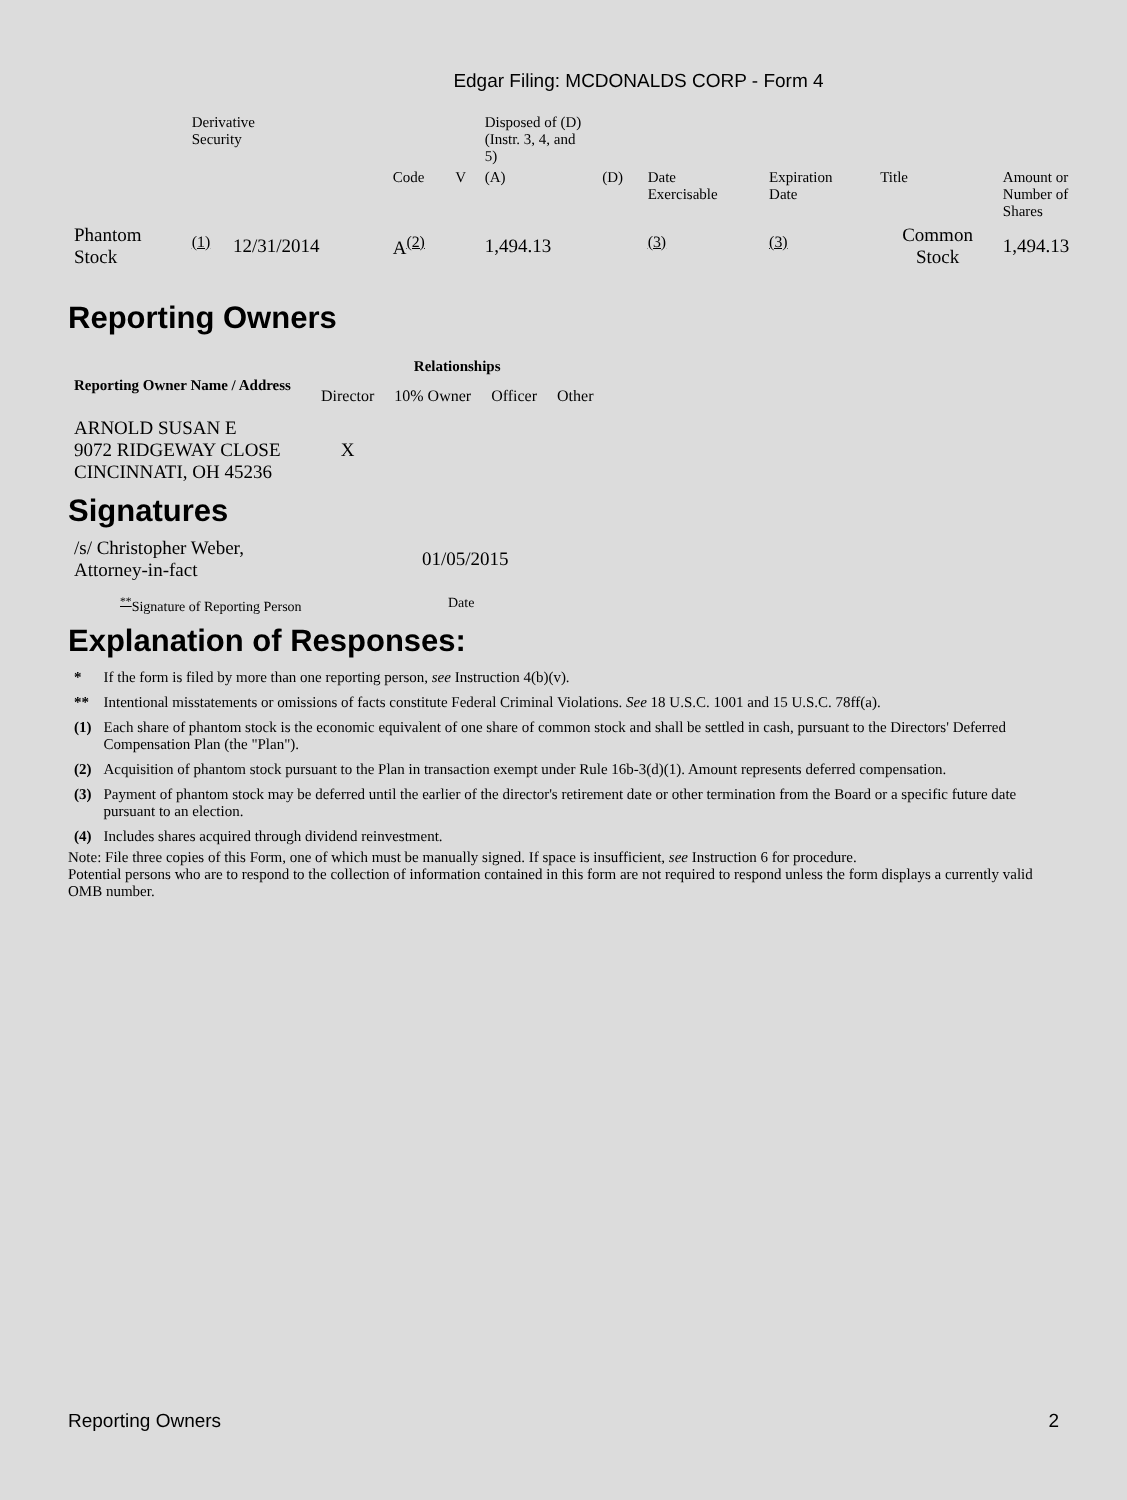Edgar Filing: MCDONALDS CORP - Form 4
| | Derivative Security | | | | | Disposed of (D) (Instr. 3, 4, and 5) | | | | | |
| | | | | Code | V | (A) | (D) | Date Exercisable | Expiration Date | Title | Amount or Number of Shares |
| Phantom Stock | <sup>(1)</sup> | 12/31/2014 | | A<sup>(2)</sup> | | 1,494.13 | | <sup>(3)</sup> | <sup>(3)</sup> | Common Stock | 1,494.13 |
Reporting Owners
| Reporting Owner Name / Address | Relationships | | | |
| --- | --- | --- | --- | --- |
| | Director | 10% Owner | Officer | Other |
| ARNOLD SUSAN E 9072 RIDGEWAY CLOSE CINCINNATI, OH 45236 | X | | | |
Signatures
| /s/ Christopher Weber, Attorney-in-fact | 01/05/2015 |
| <sup>**</sup> Signature of Reporting Person | Date |
Explanation of Responses:
| * | If the form is filed by more than one reporting person, see Instruction 4(b)(v). |
| ** | Intentional misstatements or omissions of facts constitute Federal Criminal Violations. See 18 U.S.C. 1001 and 15 U.S.C. 78ff(a). |
| (1) | Each share of phantom stock is the economic equivalent of one share of common stock and shall be settled in cash, pursuant to the Directors' Deferred Compensation Plan (the "Plan"). |
| (2) | Acquisition of phantom stock pursuant to the Plan in transaction exempt under Rule 16b-3(d)(1). Amount represents deferred compensation. |
| (3) | Payment of phantom stock may be deferred until the earlier of the director's retirement date or other termination from the Board or a specific future date pursuant to an election. |
| (4) | Includes shares acquired through dividend reinvestment. |
Note: File three copies of this Form, one of which must be manually signed. If space is insufficient, see Instruction 6 for procedure.
Potential persons who are to respond to the collection of information contained in this form are not required to respond unless the form displays a currently valid OMB number.
Reporting Owners 2